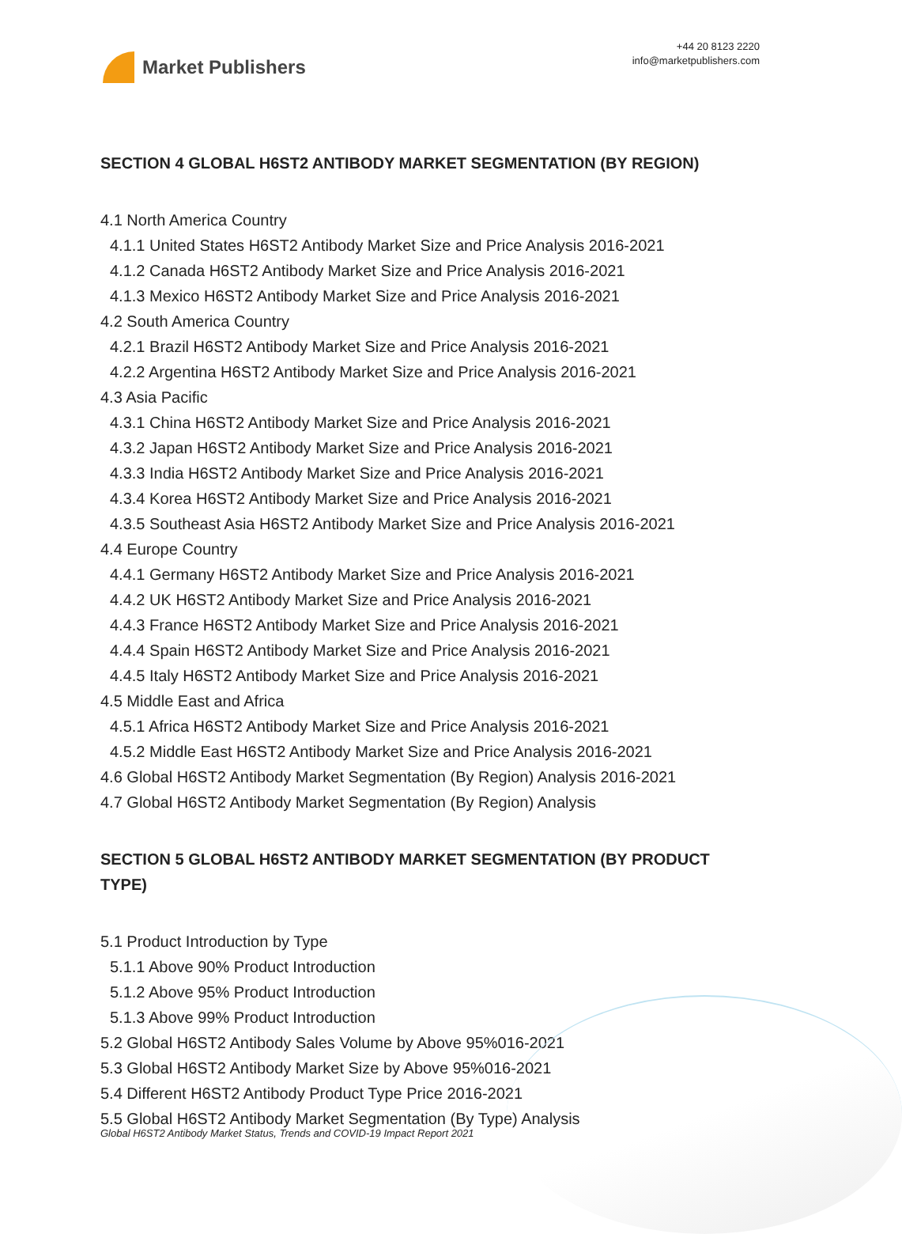Market Publishers
+44 20 8123 2220
info@marketpublishers.com
SECTION 4 GLOBAL H6ST2 ANTIBODY MARKET SEGMENTATION (BY REGION)
4.1 North America Country
4.1.1 United States H6ST2 Antibody Market Size and Price Analysis 2016-2021
4.1.2 Canada H6ST2 Antibody Market Size and Price Analysis 2016-2021
4.1.3 Mexico H6ST2 Antibody Market Size and Price Analysis 2016-2021
4.2 South America Country
4.2.1 Brazil H6ST2 Antibody Market Size and Price Analysis 2016-2021
4.2.2 Argentina H6ST2 Antibody Market Size and Price Analysis 2016-2021
4.3 Asia Pacific
4.3.1 China H6ST2 Antibody Market Size and Price Analysis 2016-2021
4.3.2 Japan H6ST2 Antibody Market Size and Price Analysis 2016-2021
4.3.3 India H6ST2 Antibody Market Size and Price Analysis 2016-2021
4.3.4 Korea H6ST2 Antibody Market Size and Price Analysis 2016-2021
4.3.5 Southeast Asia H6ST2 Antibody Market Size and Price Analysis 2016-2021
4.4 Europe Country
4.4.1 Germany H6ST2 Antibody Market Size and Price Analysis 2016-2021
4.4.2 UK H6ST2 Antibody Market Size and Price Analysis 2016-2021
4.4.3 France H6ST2 Antibody Market Size and Price Analysis 2016-2021
4.4.4 Spain H6ST2 Antibody Market Size and Price Analysis 2016-2021
4.4.5 Italy H6ST2 Antibody Market Size and Price Analysis 2016-2021
4.5 Middle East and Africa
4.5.1 Africa H6ST2 Antibody Market Size and Price Analysis 2016-2021
4.5.2 Middle East H6ST2 Antibody Market Size and Price Analysis 2016-2021
4.6 Global H6ST2 Antibody Market Segmentation (By Region) Analysis 2016-2021
4.7 Global H6ST2 Antibody Market Segmentation (By Region) Analysis
SECTION 5 GLOBAL H6ST2 ANTIBODY MARKET SEGMENTATION (BY PRODUCT TYPE)
5.1 Product Introduction by Type
5.1.1 Above 90% Product Introduction
5.1.2 Above 95% Product Introduction
5.1.3 Above 99% Product Introduction
5.2 Global H6ST2 Antibody Sales Volume by Above 95%016-2021
5.3 Global H6ST2 Antibody Market Size by Above 95%016-2021
5.4 Different H6ST2 Antibody Product Type Price 2016-2021
5.5 Global H6ST2 Antibody Market Segmentation (By Type) Analysis
Global H6ST2 Antibody Market Status, Trends and COVID-19 Impact Report 2021